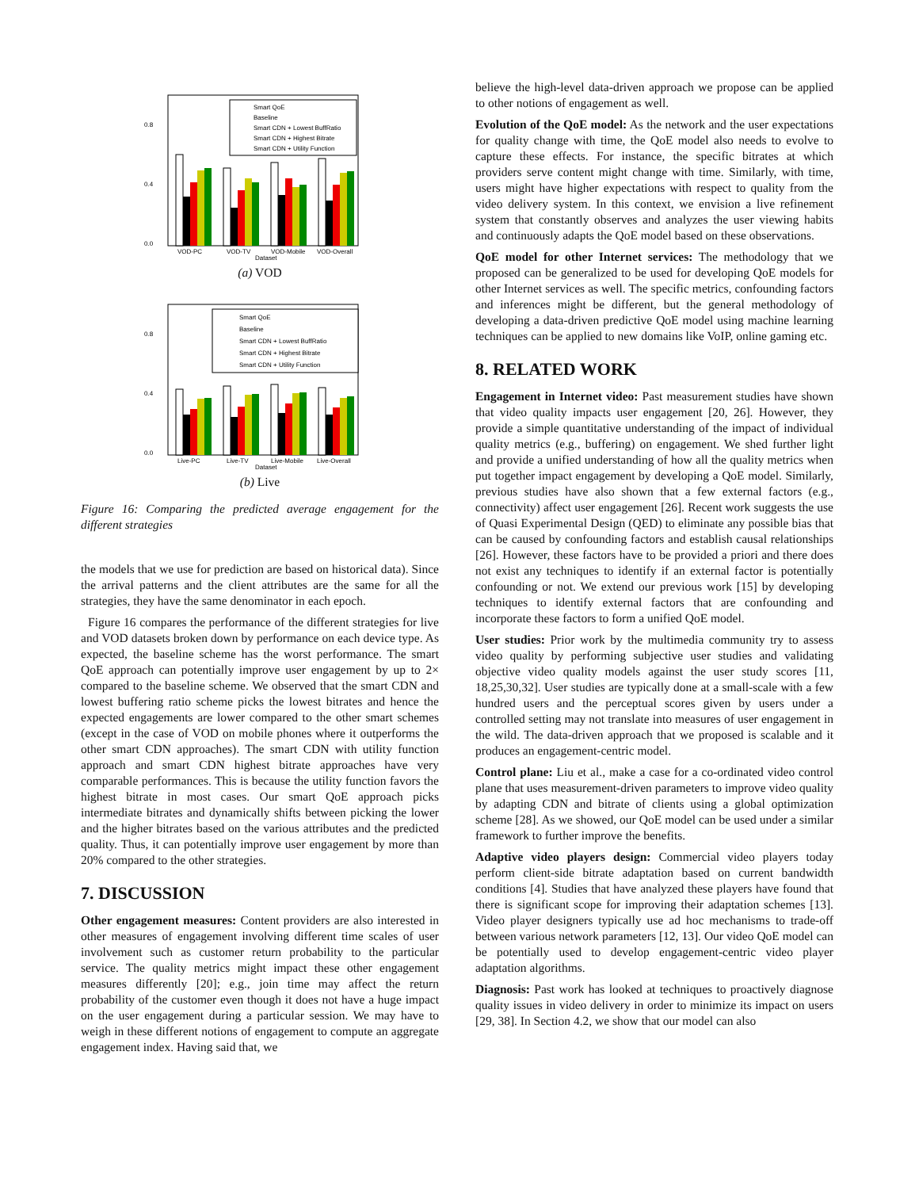0.0
0.4
0.8
VOD-PC
VOD-TV
VOD-Mobile
VOD-Overall
Dataset
Smart QoE
Baseline
Smart CDN + Lowest BuffRatio
Smart CDN + Highest Bitrate
Smart CDN + Utility Function
(a) VOD
0.0
0.4
0.8
Live-PC
Live-TV
Live-Mobile
Live-Overall
Dataset
Smart QoE
Baseline
Smart CDN + Lowest BuffRatio
Smart CDN + Highest Bitrate
Smart CDN + Utility Function
(b) Live
Figure 16: Comparing the predicted average engagement for the different strategies
the models that we use for prediction are based on historical data). Since the arrival patterns and the client attributes are the same for all the strategies, they have the same denominator in each epoch.
Figure 16 compares the performance of the different strategies for live and VOD datasets broken down by performance on each device type. As expected, the baseline scheme has the worst performance. The smart QoE approach can potentially improve user engagement by up to 2× compared to the baseline scheme. We observed that the smart CDN and lowest buffering ratio scheme picks the lowest bitrates and hence the expected engagements are lower compared to the other smart schemes (except in the case of VOD on mobile phones where it outperforms the other smart CDN approaches). The smart CDN with utility function approach and smart CDN highest bitrate approaches have very comparable performances. This is because the utility function favors the highest bitrate in most cases. Our smart QoE approach picks intermediate bitrates and dynamically shifts between picking the lower and the higher bitrates based on the various attributes and the predicted quality. Thus, it can potentially improve user engagement by more than 20% compared to the other strategies.
7. DISCUSSION
Other engagement measures: Content providers are also interested in other measures of engagement involving different time scales of user involvement such as customer return probability to the particular service. The quality metrics might impact these other engagement measures differently [20]; e.g., join time may affect the return probability of the customer even though it does not have a huge impact on the user engagement during a particular session. We may have to weigh in these different notions of engagement to compute an aggregate engagement index. Having said that, we
believe the high-level data-driven approach we propose can be applied to other notions of engagement as well.
Evolution of the QoE model: As the network and the user expectations for quality change with time, the QoE model also needs to evolve to capture these effects. For instance, the specific bitrates at which providers serve content might change with time. Similarly, with time, users might have higher expectations with respect to quality from the video delivery system. In this context, we envision a live refinement system that constantly observes and analyzes the user viewing habits and continuously adapts the QoE model based on these observations.
QoE model for other Internet services: The methodology that we proposed can be generalized to be used for developing QoE models for other Internet services as well. The specific metrics, confounding factors and inferences might be different, but the general methodology of developing a data-driven predictive QoE model using machine learning techniques can be applied to new domains like VoIP, online gaming etc.
8. RELATED WORK
Engagement in Internet video: Past measurement studies have shown that video quality impacts user engagement [20, 26]. However, they provide a simple quantitative understanding of the impact of individual quality metrics (e.g., buffering) on engagement. We shed further light and provide a unified understanding of how all the quality metrics when put together impact engagement by developing a QoE model. Similarly, previous studies have also shown that a few external factors (e.g., connectivity) affect user engagement [26]. Recent work suggests the use of Quasi Experimental Design (QED) to eliminate any possible bias that can be caused by confounding factors and establish causal relationships [26]. However, these factors have to be provided a priori and there does not exist any techniques to identify if an external factor is potentially confounding or not. We extend our previous work [15] by developing techniques to identify external factors that are confounding and incorporate these factors to form a unified QoE model.
User studies: Prior work by the multimedia community try to assess video quality by performing subjective user studies and validating objective video quality models against the user study scores [11, 18,25,30,32]. User studies are typically done at a small-scale with a few hundred users and the perceptual scores given by users under a controlled setting may not translate into measures of user engagement in the wild. The data-driven approach that we proposed is scalable and it produces an engagement-centric model.
Control plane: Liu et al., make a case for a co-ordinated video control plane that uses measurement-driven parameters to improve video quality by adapting CDN and bitrate of clients using a global optimization scheme [28]. As we showed, our QoE model can be used under a similar framework to further improve the benefits.
Adaptive video players design: Commercial video players today perform client-side bitrate adaptation based on current bandwidth conditions [4]. Studies that have analyzed these players have found that there is significant scope for improving their adaptation schemes [13]. Video player designers typically use ad hoc mechanisms to trade-off between various network parameters [12, 13]. Our video QoE model can be potentially used to develop engagement-centric video player adaptation algorithms.
Diagnosis: Past work has looked at techniques to proactively diagnose quality issues in video delivery in order to minimize its impact on users [29, 38]. In Section 4.2, we show that our model can also